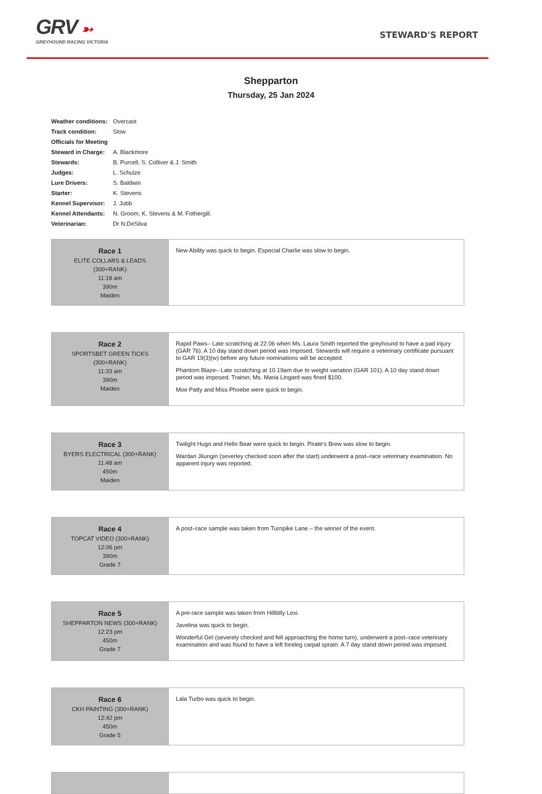GRV ➳
GREYHOUND RACING VICTORIA
STEWARD'S REPORT
Shepparton
Thursday, 25 Jan 2024
| Weather conditions: | Overcast |
| Track condition: | Slow |
| Officials for Meeting | |
| Steward in Charge: | A. Blackmore |
| Stewards: | B. Purcell, S. Colliver & J. Smith |
| Judges: | L. Schulze |
| Lure Drivers: | S. Baldwin |
| Starter: | K. Stevens |
| Kennel Supervisor: | J. Jubb |
| Kennel Attendants: | N. Groom, K. Stevens & M. Fothergill. |
| Veterinarian: | Dr N.DeSilva |
| Race 1 ELITE COLLARS & LEADS (300+RANK) 11:18 am 390m Maiden | New Ability was quick to begin. Especial Charlie was slow to begin. |
| Race 2 SPORTSBET GREEN TICKS (300+RANK) 11:33 am 390m Maiden | Rapid Paws– Late scratching at 22.06 when Ms. Laura Smith reported the greyhound to have a pad injury (GAR 76). A 10 day stand down period was imposed. Stewards will require a veterinary certificate pursuant to GAR 19(3)(w) before any future nominations will be accepted. Phantom Blaze– Late scratching at 10.19am due to weight variation (GAR 101). A 10 day stand down period was imposed. Trainer, Ms. Maria Lingard was fined $100. Moe Patty and Miss Phoebe were quick to begin. |
| Race 3 BYERS ELECTRICAL (300+RANK) 11:48 am 450m Maiden | Twilight Hugo and Hello Bear were quick to begin. Pirate's Brew was slow to begin. Wardan Jilungin (severley checked soon after the start) underwent a post–race veterinary examination. No apparent injury was reported. |
| Race 4 TOPCAT VIDEO (300+RANK) 12:06 pm 390m Grade 7 | A post–race sample was taken from Turnpike Lane – the winner of the event. |
| Race 5 SHEPPARTON NEWS (300+RANK) 12:23 pm 450m Grade 7 | A pre-race sample was taken from Hillbilly Lexi. Javelina was quick to begin. Wonderful Girl (severely checked and fell approaching the home turn), underwent a post–race veterinary examination and was found to have a left foreleg carpal sprain. A 7 day stand down period was imposed. |
| Race 6 CKH PAINTING (300+RANK) 12:42 pm 450m Grade 5 | Lala Turbo was quick to begin. |